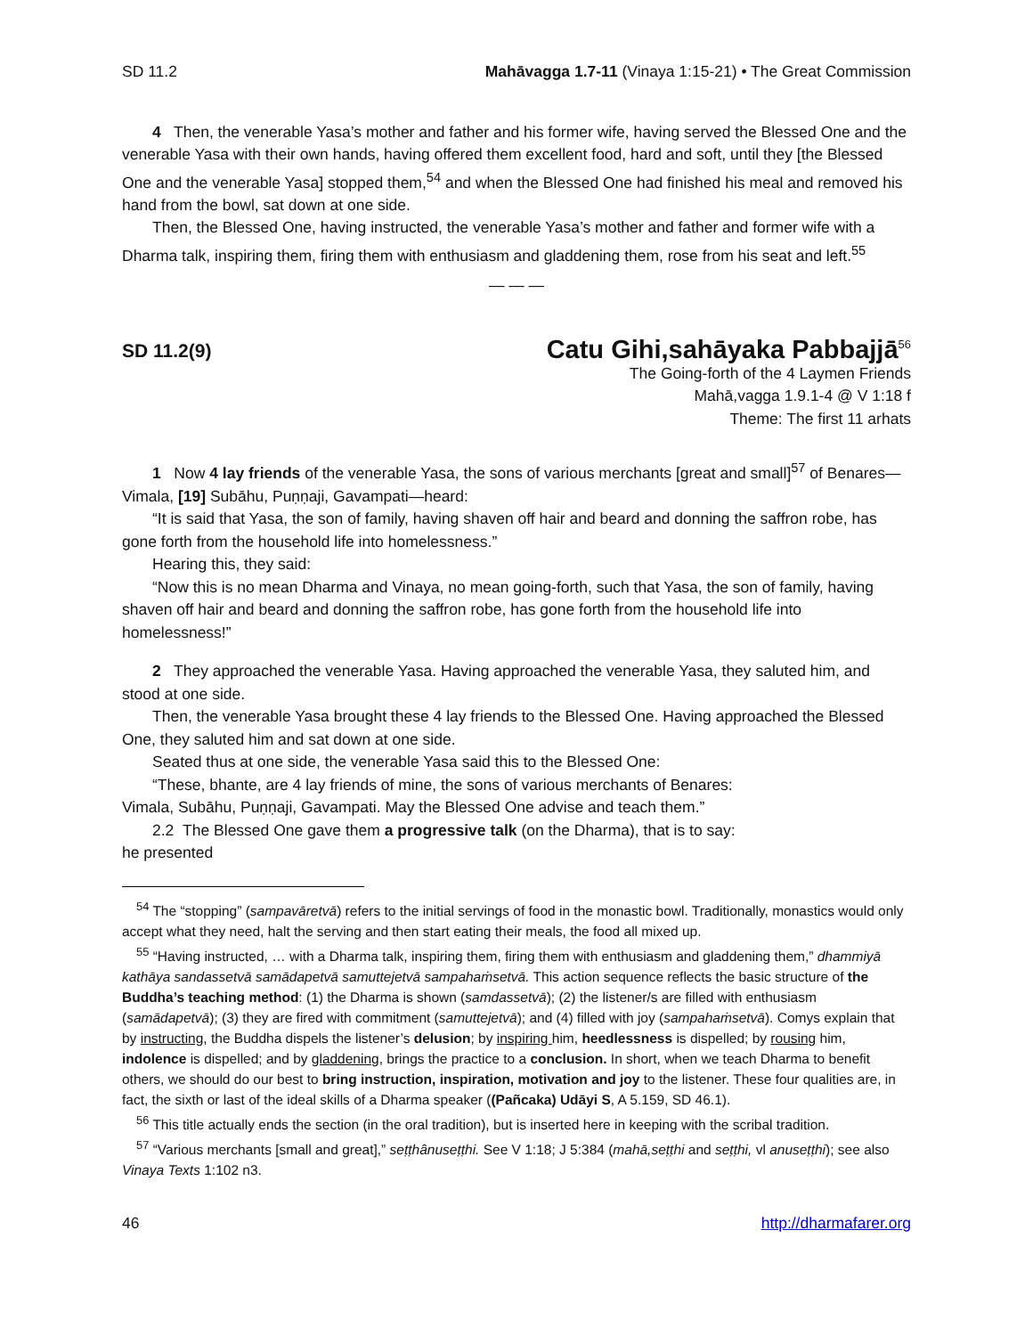SD 11.2 Mahāvagga 1.7-11 (Vinaya 1:15-21) • The Great Commission
4 Then, the venerable Yasa’s mother and father and his former wife, having served the Blessed One and the venerable Yasa with their own hands, having offered them excellent food, hard and soft, until they [the Blessed One and the venerable Yasa] stopped them,<sup>54</sup> and when the Blessed One had finished his meal and removed his hand from the bowl, sat down at one side.
Then, the Blessed One, having instructed, the venerable Yasa’s mother and father and former wife with a Dharma talk, inspiring them, firing them with enthusiasm and gladdening them, rose from his seat and left.<sup>55</sup>
— — —
SD 11.2(9) Catu Gihi,sahāyaka Pabbajjā<sup>56</sup>
The Going-forth of the 4 Laymen Friends
Mahā,vagga 1.9.1-4 @ V 1:18 f
Theme: The first 11 arhats
1 Now 4 lay friends of the venerable Yasa, the sons of various merchants [great and small]<sup>57</sup> of Benares—Vimala, [19] Subāhu, Puṇṇaji, Gavampati—heard:
“It is said that Yasa, the son of family, having shaven off hair and beard and donning the saffron robe, has gone forth from the household life into homelessness.”
Hearing this, they said:
“Now this is no mean Dharma and Vinaya, no mean going-forth, such that Yasa, the son of family, having shaven off hair and beard and donning the saffron robe, has gone forth from the household life into homelessness!”
2 They approached the venerable Yasa. Having approached the venerable Yasa, they saluted him, and stood at one side.
Then, the venerable Yasa brought these 4 lay friends to the Blessed One. Having approached the Blessed One, they saluted him and sat down at one side.
Seated thus at one side, the venerable Yasa said this to the Blessed One:
“These, bhante, are 4 lay friends of mine, the sons of various merchants of Benares:
Vimala, Subāhu, Puṇṇaji, Gavampati. May the Blessed One advise and teach them.”
2.2 The Blessed One gave them a progressive talk (on the Dharma), that is to say:
he presented
<sup>54</sup> The “stopping” (sampavāretvā) refers to the initial servings of food in the monastic bowl. Traditionally, monastics would only accept what they need, halt the serving and then start eating their meals, the food all mixed up.
<sup>55</sup> “Having instructed, … with a Dharma talk, inspiring them, firing them with enthusiasm and gladdening them,” dhammiyā kathāya sandassetvā samādapetvā samuttejetvā sampahaṁsetvā. This action sequence reflects the basic structure of the Buddha’s teaching method: (1) the Dharma is shown (samdassetvā); (2) the listener/s are filled with enthusiasm (samādapetvā); (3) they are fired with commitment (samuttejetvā); and (4) filled with joy (sampahaṁsetvā). Comys explain that by instructing, the Buddha dispels the listener’s delusion; by inspiring him, heedlessness is dispelled; by rousing him, indolence is dispelled; and by gladdening, brings the practice to a conclusion. In short, when we teach Dharma to benefit others, we should do our best to bring instruction, inspiration, motivation and joy to the listener. These four qualities are, in fact, the sixth or last of the ideal skills of a Dharma speaker ((Pañcaka) Udāyi S, A 5.159, SD 46.1).
<sup>56</sup> This title actually ends the section (in the oral tradition), but is inserted here in keeping with the scribal tradition.
<sup>57</sup> “Various merchants [small and great],” seṭṭhânuseṭṭhi. See V 1:18; J 5:384 (mahā,seṭṭhi and seṭṭhi, vl anuseṭṭhi); see also Vinaya Texts 1:102 n3.
46 http://dharmafarer.org